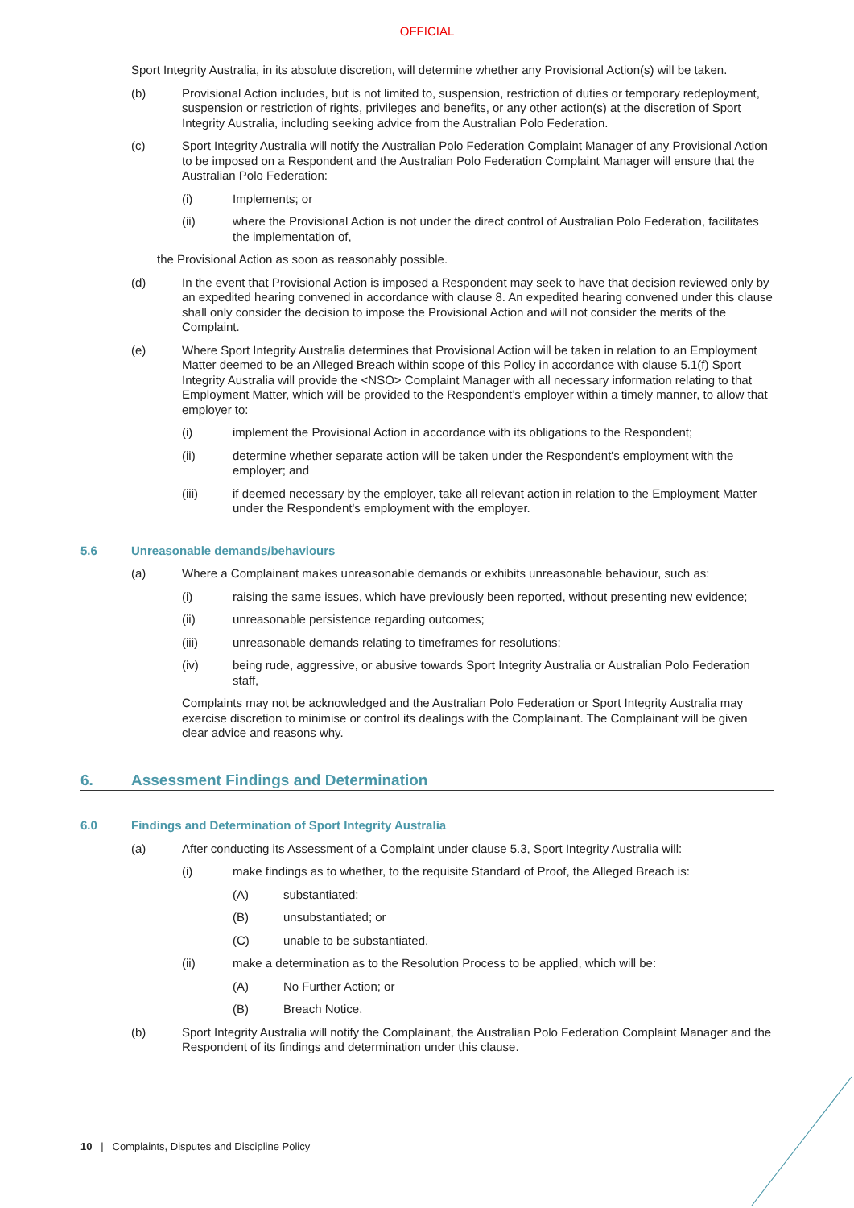OFFICIAL
Sport Integrity Australia, in its absolute discretion, will determine whether any Provisional Action(s) will be taken.
(b) Provisional Action includes, but is not limited to, suspension, restriction of duties or temporary redeployment, suspension or restriction of rights, privileges and benefits, or any other action(s) at the discretion of Sport Integrity Australia, including seeking advice from the Australian Polo Federation.
(c) Sport Integrity Australia will notify the Australian Polo Federation Complaint Manager of any Provisional Action to be imposed on a Respondent and the Australian Polo Federation Complaint Manager will ensure that the Australian Polo Federation:
(i) Implements; or
(ii) where the Provisional Action is not under the direct control of Australian Polo Federation, facilitates the implementation of,
the Provisional Action as soon as reasonably possible.
(d) In the event that Provisional Action is imposed a Respondent may seek to have that decision reviewed only by an expedited hearing convened in accordance with clause 8. An expedited hearing convened under this clause shall only consider the decision to impose the Provisional Action and will not consider the merits of the Complaint.
(e) Where Sport Integrity Australia determines that Provisional Action will be taken in relation to an Employment Matter deemed to be an Alleged Breach within scope of this Policy in accordance with clause 5.1(f) Sport Integrity Australia will provide the <NSO> Complaint Manager with all necessary information relating to that Employment Matter, which will be provided to the Respondent’s employer within a timely manner, to allow that employer to:
(i) implement the Provisional Action in accordance with its obligations to the Respondent;
(ii) determine whether separate action will be taken under the Respondent's employment with the employer; and
(iii) if deemed necessary by the employer, take all relevant action in relation to the Employment Matter under the Respondent's employment with the employer.
5.6 Unreasonable demands/behaviours
(a) Where a Complainant makes unreasonable demands or exhibits unreasonable behaviour, such as:
(i) raising the same issues, which have previously been reported, without presenting new evidence;
(ii) unreasonable persistence regarding outcomes;
(iii) unreasonable demands relating to timeframes for resolutions;
(iv) being rude, aggressive, or abusive towards Sport Integrity Australia or Australian Polo Federation staff,
Complaints may not be acknowledged and the Australian Polo Federation or Sport Integrity Australia may exercise discretion to minimise or control its dealings with the Complainant. The Complainant will be given clear advice and reasons why.
6. Assessment Findings and Determination
6.0 Findings and Determination of Sport Integrity Australia
(a) After conducting its Assessment of a Complaint under clause 5.3, Sport Integrity Australia will:
(i) make findings as to whether, to the requisite Standard of Proof, the Alleged Breach is:
(A) substantiated;
(B) unsubstantiated; or
(C) unable to be substantiated.
(ii) make a determination as to the Resolution Process to be applied, which will be:
(A) No Further Action; or
(B) Breach Notice.
(b) Sport Integrity Australia will notify the Complainant, the Australian Polo Federation Complaint Manager and the Respondent of its findings and determination under this clause.
10 | Complaints, Disputes and Discipline Policy